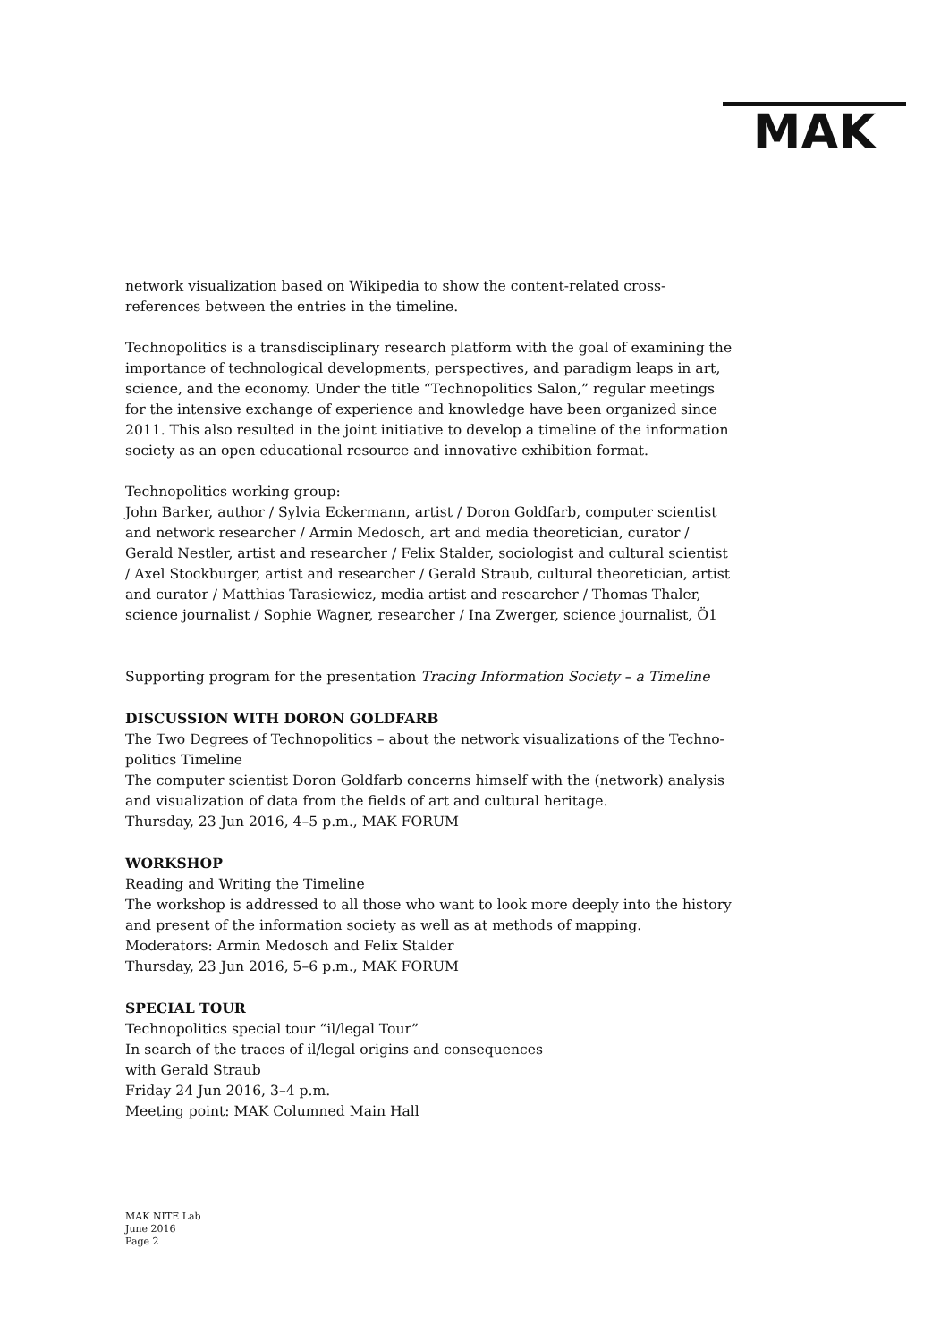MAK
network visualization based on Wikipedia to show the content-related cross-references between the entries in the timeline.
Technopolitics is a transdisciplinary research platform with the goal of examining the importance of technological developments, perspectives, and paradigm leaps in art, science, and the economy. Under the title “Technopolitics Salon,” regular meetings for the intensive exchange of experience and knowledge have been organized since 2011. This also resulted in the joint initiative to develop a timeline of the information society as an open educational resource and innovative exhibition format.
Technopolitics working group:
John Barker, author / Sylvia Eckermann, artist / Doron Goldfarb, computer scientist and network researcher / Armin Medosch, art and media theoretician, curator / Gerald Nestler, artist and researcher / Felix Stalder, sociologist and cultural scientist / Axel Stockburger, artist and researcher / Gerald Straub, cultural theoretician, artist and curator / Matthias Tarasiewicz, media artist and researcher / Thomas Thaler, science journalist / Sophie Wagner, researcher / Ina Zwerger, science journalist, Ö1
Supporting program for the presentation Tracing Information Society – a Timeline
DISCUSSION WITH DORON GOLDFARB
The Two Degrees of Technopolitics – about the network visualizations of the Techno-politics Timeline
The computer scientist Doron Goldfarb concerns himself with the (network) analysis and visualization of data from the fields of art and cultural heritage.
Thursday, 23 Jun 2016, 4–5 p.m., MAK FORUM
WORKSHOP
Reading and Writing the Timeline
The workshop is addressed to all those who want to look more deeply into the history and present of the information society as well as at methods of mapping.
Moderators: Armin Medosch and Felix Stalder
Thursday, 23 Jun 2016, 5–6 p.m., MAK FORUM
SPECIAL TOUR
Technopolitics special tour “il/legal Tour”
In search of the traces of il/legal origins and consequences
with Gerald Straub
Friday 24 Jun 2016, 3–4 p.m.
Meeting point: MAK Columned Main Hall
MAK NITE Lab
June 2016
Page 2